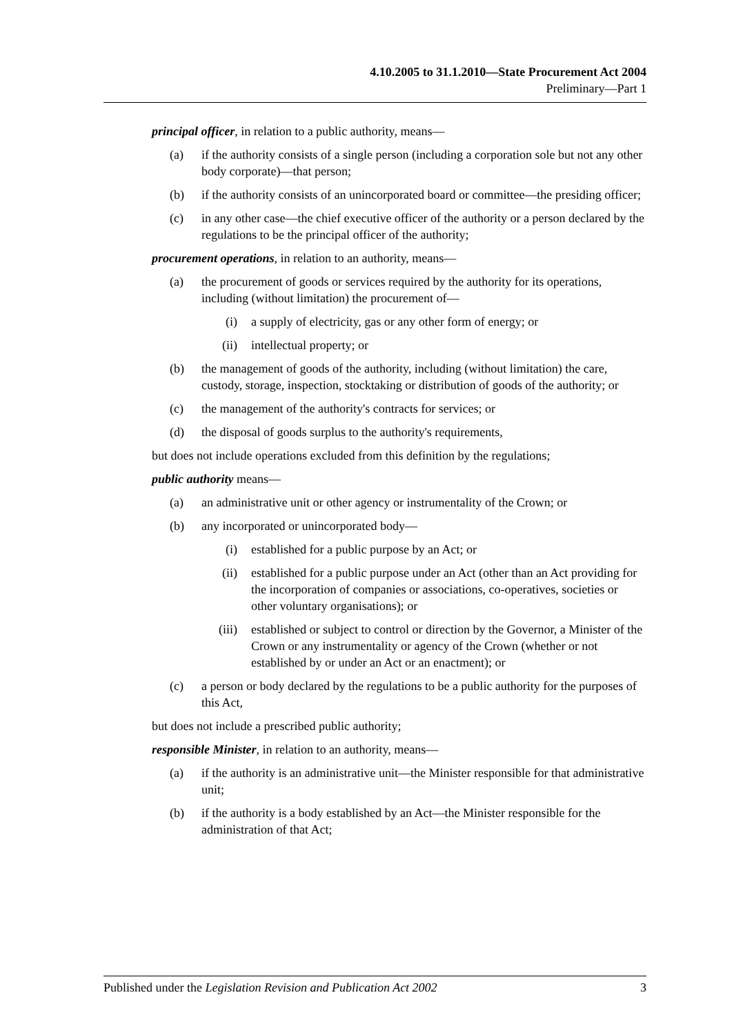4.10.2005 to 31.1.2010—State Procurement Act 2004
Preliminary—Part 1
principal officer, in relation to a public authority, means—
(a) if the authority consists of a single person (including a corporation sole but not any other body corporate)—that person;
(b) if the authority consists of an unincorporated board or committee—the presiding officer;
(c) in any other case—the chief executive officer of the authority or a person declared by the regulations to be the principal officer of the authority;
procurement operations, in relation to an authority, means—
(a) the procurement of goods or services required by the authority for its operations, including (without limitation) the procurement of—
(i) a supply of electricity, gas or any other form of energy; or
(ii) intellectual property; or
(b) the management of goods of the authority, including (without limitation) the care, custody, storage, inspection, stocktaking or distribution of goods of the authority; or
(c) the management of the authority's contracts for services; or
(d) the disposal of goods surplus to the authority's requirements,
but does not include operations excluded from this definition by the regulations;
public authority means—
(a) an administrative unit or other agency or instrumentality of the Crown; or
(b) any incorporated or unincorporated body—
(i) established for a public purpose by an Act; or
(ii) established for a public purpose under an Act (other than an Act providing for the incorporation of companies or associations, co-operatives, societies or other voluntary organisations); or
(iii) established or subject to control or direction by the Governor, a Minister of the Crown or any instrumentality or agency of the Crown (whether or not established by or under an Act or an enactment); or
(c) a person or body declared by the regulations to be a public authority for the purposes of this Act,
but does not include a prescribed public authority;
responsible Minister, in relation to an authority, means—
(a) if the authority is an administrative unit—the Minister responsible for that administrative unit;
(b) if the authority is a body established by an Act—the Minister responsible for the administration of that Act;
Published under the Legislation Revision and Publication Act 2002 3